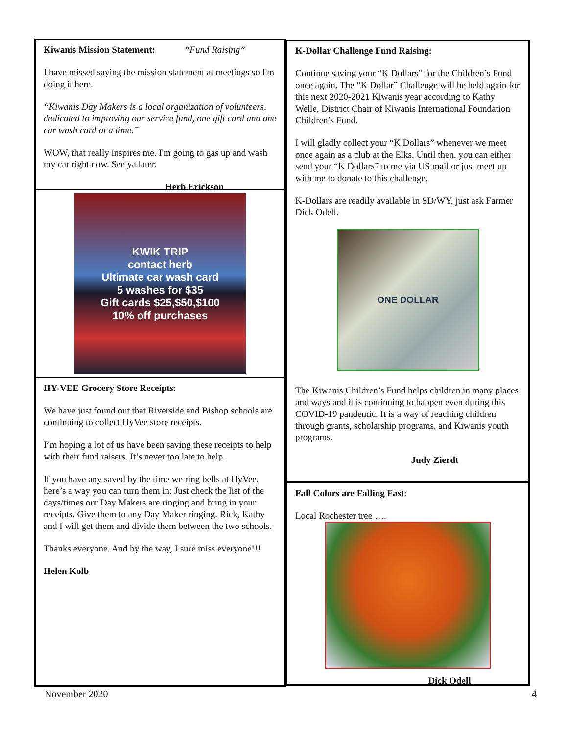Kiwanis Mission Statement: “Fund Raising”
I have missed saying the mission statement at meetings so I'm doing it here.
“Kiwanis Day Makers is a local organization of volunteers, dedicated to improving our service fund, one gift card and one car wash card at a time.”
WOW, that really inspires me. I'm going to gas up and wash my car right now. See ya later.
Herb Erickson
KWIK TRIP
contact herb
Ultimate car wash card
5 washes for $35
Gift cards $25,$50,$100
10% off purchases
HY-VEE Grocery Store Receipts:
We have just found out that Riverside and Bishop schools are continuing to collect HyVee store receipts.
I’m hoping a lot of us have been saving these receipts to help with their fund raisers. It’s never too late to help.
If you have any saved by the time we ring bells at HyVee, here’s a way you can turn them in: Just check the list of the days/times our Day Makers are ringing and bring in your receipts. Give them to any Day Maker ringing. Rick, Kathy and I will get them and divide them between the two schools.
Thanks everyone. And by the way, I sure miss everyone!!!
Helen Kolb
K-Dollar Challenge Fund Raising:
Continue saving your “K Dollars” for the Children’s Fund once again. The “K Dollar” Challenge will be held again for this next 2020-2021 Kiwanis year according to Kathy Welle, District Chair of Kiwanis International Foundation Children’s Fund.
I will gladly collect your “K Dollars” whenever we meet once again as a club at the Elks. Until then, you can either send your “K Dollars” to me via US mail or just meet up with me to donate to this challenge.
K-Dollars are readily available in SD/WY, just ask Farmer Dick Odell.
ONE DOLLAR
The Kiwanis Children’s Fund helps children in many places and ways and it is continuing to happen even during this COVID-19 pandemic. It is a way of reaching children through grants, scholarship programs, and Kiwanis youth programs.
Judy Zierdt
Fall Colors are Falling Fast:
Local Rochester tree ….
Dick Odell
November 2020 4